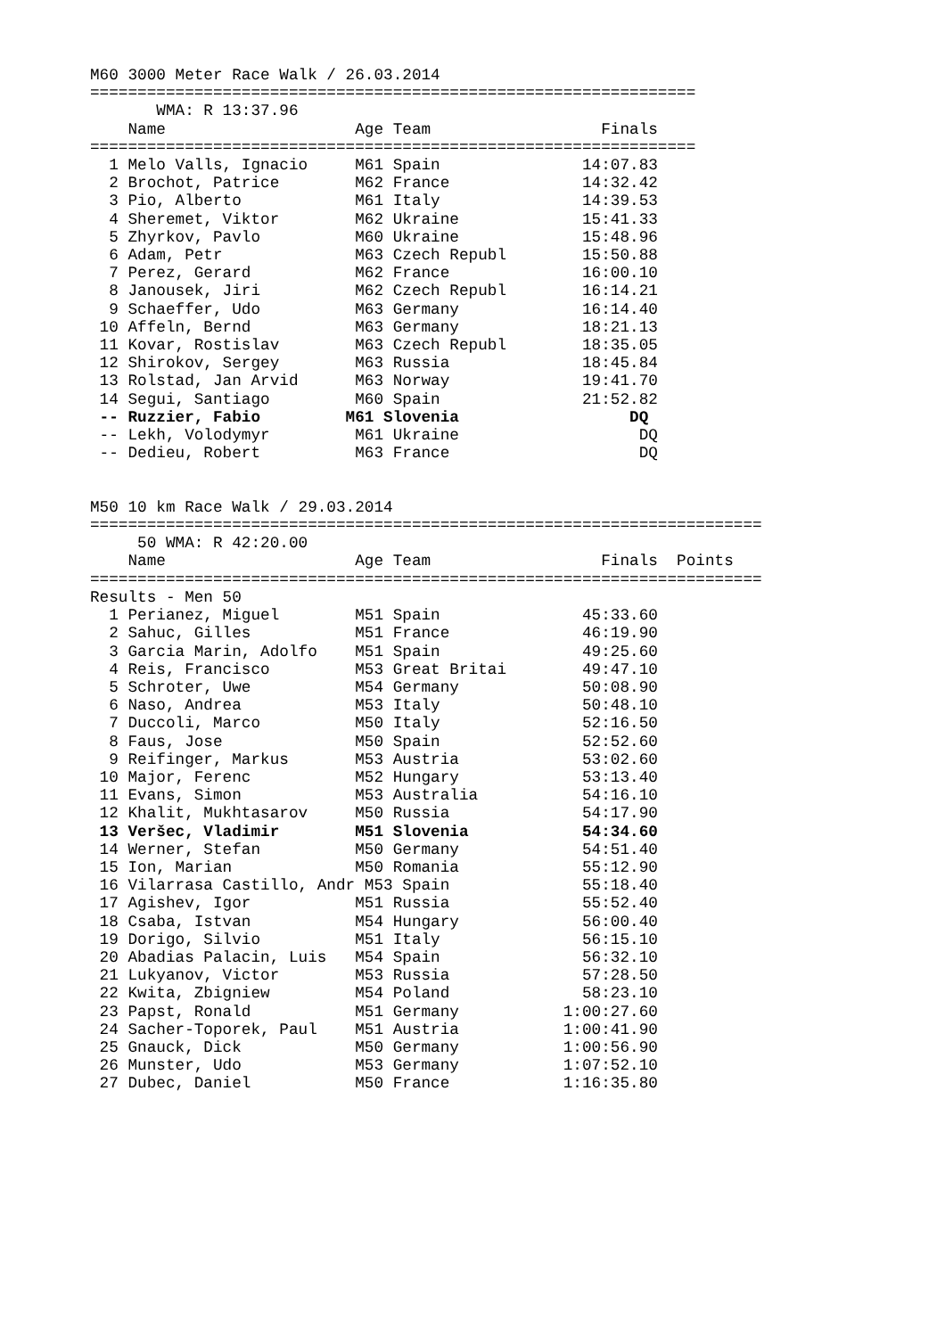M60 3000 Meter Race Walk / 26.03.2014
================================================================
       WMA: R 13:37.96
    Name                    Age Team                  Finals
================================================================
  1 Melo Valls, Ignacio     M61 Spain               14:07.83
  2 Brochot, Patrice        M62 France              14:32.42
  3 Pio, Alberto            M61 Italy               14:39.53
  4 Sheremet, Viktor        M62 Ukraine             15:41.33
  5 Zhyrkov, Pavlo          M60 Ukraine             15:48.96
  6 Adam, Petr              M63 Czech Republ        15:50.88
  7 Perez, Gerard           M62 France              16:00.10
  8 Janousek, Jiri          M62 Czech Republ        16:14.21
  9 Schaeffer, Udo          M63 Germany             16:14.40
 10 Affeln, Bernd           M63 Germany             18:21.13
 11 Kovar, Rostislav        M63 Czech Republ        18:35.05
 12 Shirokov, Sergey        M63 Russia              18:45.84
 13 Rolstad, Jan Arvid      M63 Norway              19:41.70
 14 Segui, Santiago         M60 Spain               21:52.82
 -- Ruzzier, Fabio         M61 Slovenia                  DQ
 -- Lekh, Volodymyr         M61 Ukraine                   DQ
 -- Dedieu, Robert          M63 France                    DQ


M50 10 km Race Walk / 29.03.2014
=======================================================================
     50 WMA: R 42:20.00
    Name                    Age Team                  Finals  Points
=======================================================================
Results - Men 50
  1 Perianez, Miguel        M51 Spain               45:33.60
  2 Sahuc, Gilles           M51 France              46:19.90
  3 Garcia Marin, Adolfo    M51 Spain               49:25.60
  4 Reis, Francisco         M53 Great Britai        49:47.10
  5 Schroter, Uwe           M54 Germany             50:08.90
  6 Naso, Andrea            M53 Italy               50:48.10
  7 Duccoli, Marco          M50 Italy               52:16.50
  8 Faus, Jose              M50 Spain               52:52.60
  9 Reifinger, Markus       M53 Austria             53:02.60
 10 Major, Ferenc           M52 Hungary             53:13.40
 11 Evans, Simon            M53 Australia           54:16.10
 12 Khalit, Mukhtasarov     M50 Russia              54:17.90
 13 Veršec, Vladimir        M51 Slovenia            54:34.60
 14 Werner, Stefan          M50 Germany             54:51.40
 15 Ion, Marian             M50 Romania             55:12.90
 16 Vilarrasa Castillo, Andr M53 Spain              55:18.40
 17 Agishev, Igor           M51 Russia              55:52.40
 18 Csaba, Istvan           M54 Hungary             56:00.40
 19 Dorigo, Silvio          M51 Italy               56:15.10
 20 Abadias Palacin, Luis   M54 Spain               56:32.10
 21 Lukyanov, Victor        M53 Russia              57:28.50
 22 Kwita, Zbigniew         M54 Poland              58:23.10
 23 Papst, Ronald           M51 Germany           1:00:27.60
 24 Sacher-Toporek, Paul    M51 Austria           1:00:41.90
 25 Gnauck, Dick            M50 Germany           1:00:56.90
 26 Munster, Udo            M53 Germany           1:07:52.10
 27 Dubec, Daniel           M50 France            1:16:35.80